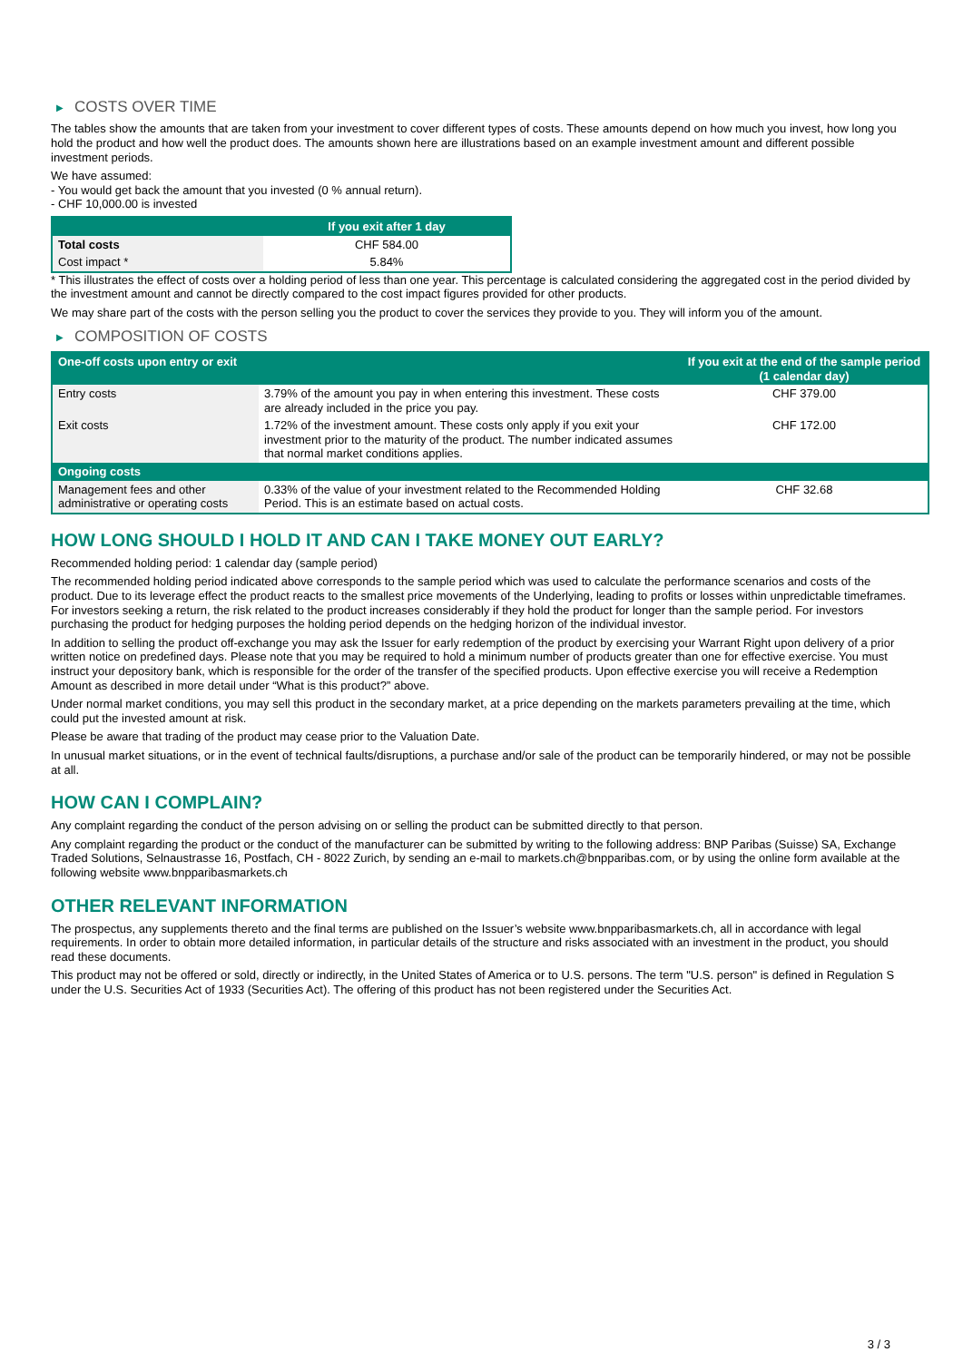▶ COSTS OVER TIME
The tables show the amounts that are taken from your investment to cover different types of costs. These amounts depend on how much you invest, how long you hold the product and how well the product does. The amounts shown here are illustrations based on an example investment amount and different possible investment periods.
We have assumed:
- You would get back the amount that you invested (0 % annual return).
- CHF 10,000.00 is invested
| | If you exit after 1 day |
| --- | --- |
| Total costs | CHF 584.00 |
| Cost impact * | 5.84% |
* This illustrates the effect of costs over a holding period of less than one year. This percentage is calculated considering the aggregated cost in the period divided by the investment amount and cannot be directly compared to the cost impact figures provided for other products.
We may share part of the costs with the person selling you the product to cover the services they provide to you. They will inform you of the amount.
▶ COMPOSITION OF COSTS
| One-off costs upon entry or exit | | If you exit at the end of the sample period (1 calendar day) |
| Entry costs | 3.79% of the amount you pay in when entering this investment. These costs are already included in the price you pay. | CHF 379.00 |
| Exit costs | 1.72% of the investment amount. These costs only apply if you exit your investment prior to the maturity of the product. The number indicated assumes that normal market conditions applies. | CHF 172.00 |
| Ongoing costs | | |
| Management fees and other administrative or operating costs | 0.33% of the value of your investment related to the Recommended Holding Period. This is an estimate based on actual costs. | CHF 32.68 |
HOW LONG SHOULD I HOLD IT AND CAN I TAKE MONEY OUT EARLY?
Recommended holding period: 1 calendar day (sample period)
The recommended holding period indicated above corresponds to the sample period which was used to calculate the performance scenarios and costs of the product. Due to its leverage effect the product reacts to the smallest price movements of the Underlying, leading to profits or losses within unpredictable timeframes. For investors seeking a return, the risk related to the product increases considerably if they hold the product for longer than the sample period. For investors purchasing the product for hedging purposes the holding period depends on the hedging horizon of the individual investor.
In addition to selling the product off-exchange you may ask the Issuer for early redemption of the product by exercising your Warrant Right upon delivery of a prior written notice on predefined days. Please note that you may be required to hold a minimum number of products greater than one for effective exercise. You must instruct your depository bank, which is responsible for the order of the transfer of the specified products. Upon effective exercise you will receive a Redemption Amount as described in more detail under “What is this product?” above.
Under normal market conditions, you may sell this product in the secondary market, at a price depending on the markets parameters prevailing at the time, which could put the invested amount at risk.
Please be aware that trading of the product may cease prior to the Valuation Date.
In unusual market situations, or in the event of technical faults/disruptions, a purchase and/or sale of the product can be temporarily hindered, or may not be possible at all.
HOW CAN I COMPLAIN?
Any complaint regarding the conduct of the person advising on or selling the product can be submitted directly to that person.
Any complaint regarding the product or the conduct of the manufacturer can be submitted by writing to the following address: BNP Paribas (Suisse) SA, Exchange Traded Solutions, Selnaustrasse 16, Postfach, CH - 8022 Zurich, by sending an e-mail to markets.ch@bnpparibas.com, or by using the online form available at the following website www.bnpparibasmarkets.ch
OTHER RELEVANT INFORMATION
The prospectus, any supplements thereto and the final terms are published on the Issuer’s website www.bnpparibasmarkets.ch, all in accordance with legal requirements. In order to obtain more detailed information, in particular details of the structure and risks associated with an investment in the product, you should read these documents.
This product may not be offered or sold, directly or indirectly, in the United States of America or to U.S. persons. The term "U.S. person" is defined in Regulation S under the U.S. Securities Act of 1933 (Securities Act). The offering of this product has not been registered under the Securities Act.
3 / 3